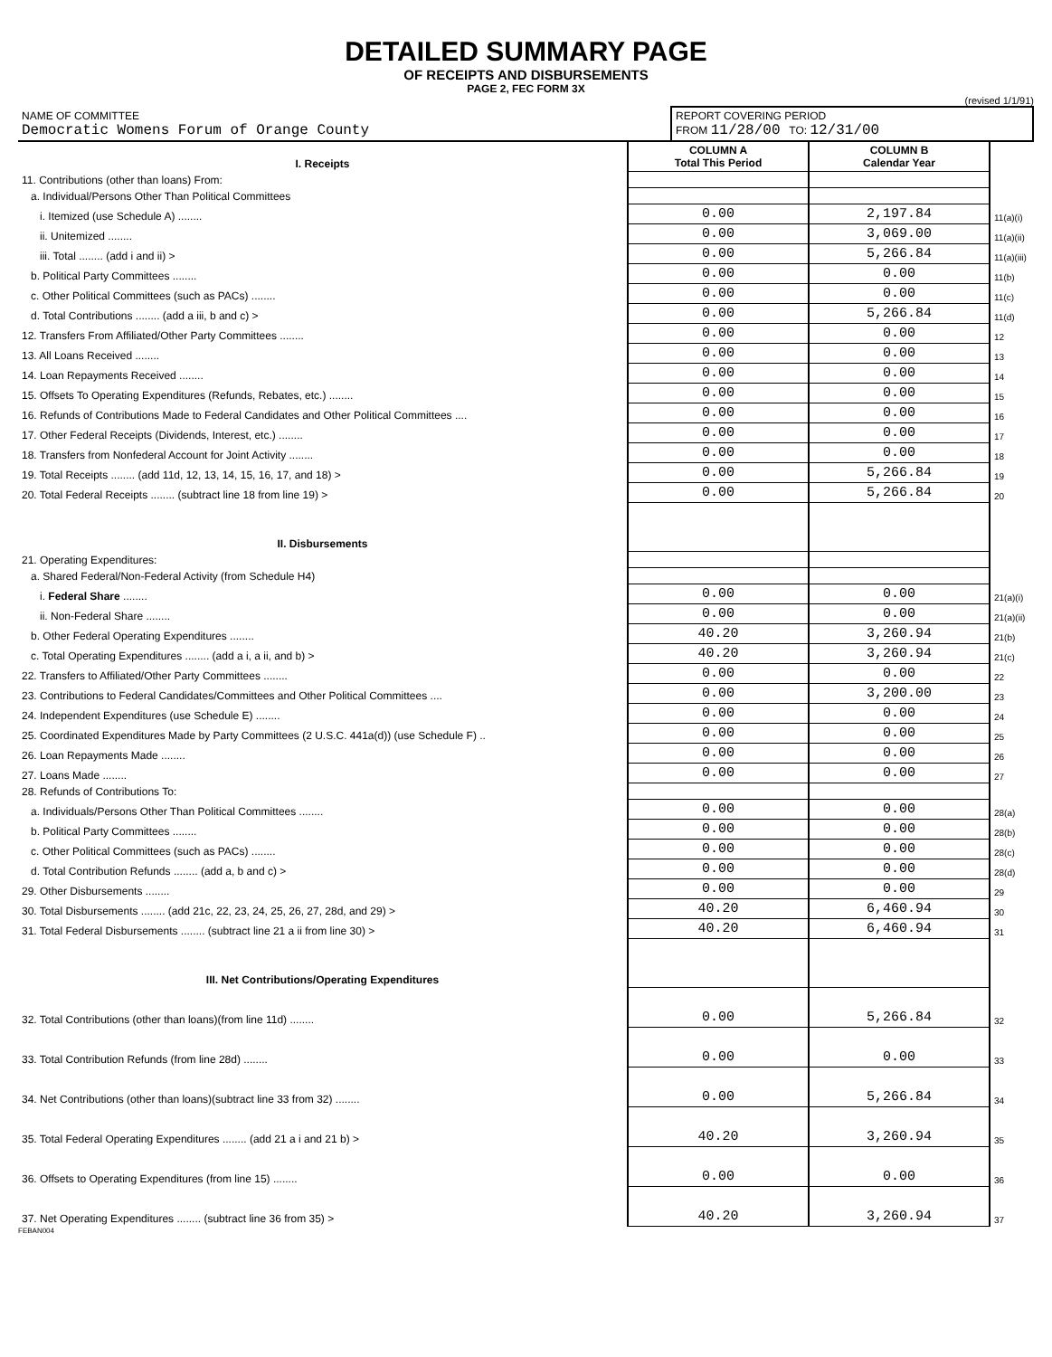DETAILED SUMMARY PAGE
OF RECEIPTS AND DISBURSEMENTS
PAGE 2, FEC FORM 3X
(revised 1/1/91)
| NAME OF COMMITTEE Democratic Womens Forum of Orange County | REPORT COVERING PERIOD FROM 11/28/00 TO: 12/31/00 |
| I. Receipts | COLUMN A Total This Period | COLUMN B Calendar Year | |
| --- | --- | --- | --- |
| 11. Contributions (other than loans) From: | | | |
| a. Individual/Persons Other Than Political Committees | | | |
| i. Itemized (use Schedule A) ........ | 0.00 | 2,197.84 | 11(a)(i) |
| ii. Unitemized ........ | 0.00 | 3,069.00 | 11(a)(ii) |
| iii. Total ........ (add i and ii) > | 0.00 | 5,266.84 | 11(a)(iii) |
| b. Political Party Committees ........ | 0.00 | 0.00 | 11(b) |
| c. Other Political Committees (such as PACs) ........ | 0.00 | 0.00 | 11(c) |
| d. Total Contributions ........ (add a iii, b and c) > | 0.00 | 5,266.84 | 11(d) |
| 12. Transfers From Affiliated/Other Party Committees ........ | 0.00 | 0.00 | 12 |
| 13. All Loans Received ........ | 0.00 | 0.00 | 13 |
| 14. Loan Repayments Received ........ | 0.00 | 0.00 | 14 |
| 15. Offsets To Operating Expenditures (Refunds, Rebates, etc.) ........ | 0.00 | 0.00 | 15 |
| 16. Refunds of Contributions Made to Federal Candidates and Other Political Committees .... | 0.00 | 0.00 | 16 |
| 17. Other Federal Receipts (Dividends, Interest, etc.) ........ | 0.00 | 0.00 | 17 |
| 18. Transfers from Nonfederal Account for Joint Activity ........ | 0.00 | 0.00 | 18 |
| 19. Total Receipts ........ (add 11d, 12, 13, 14, 15, 16, 17, and 18) > | 0.00 | 5,266.84 | 19 |
| 20. Total Federal Receipts ........ (subtract line 18 from line 19) > | 0.00 | 5,266.84 | 20 |
| II. Disbursements | | | |
| 21. Operating Expenditures: | | | |
| a. Shared Federal/Non-Federal Activity (from Schedule H4) | | | |
| i. Federal Share ........ | 0.00 | 0.00 | 21(a)(i) |
| ii. Non-Federal Share ........ | 0.00 | 0.00 | 21(a)(ii) |
| b. Other Federal Operating Expenditures ........ | 40.20 | 3,260.94 | 21(b) |
| c. Total Operating Expenditures ........ (add a i, a ii, and b) > | 40.20 | 3,260.94 | 21(c) |
| 22. Transfers to Affiliated/Other Party Committees ........ | 0.00 | 0.00 | 22 |
| 23. Contributions to Federal Candidates/Committees and Other Political Committees .... | 0.00 | 3,200.00 | 23 |
| 24. Independent Expenditures (use Schedule E) ........ | 0.00 | 0.00 | 24 |
| 25. Coordinated Expenditures Made by Party Committees (2 U.S.C. 441a(d)) (use Schedule F) .. | 0.00 | 0.00 | 25 |
| 26. Loan Repayments Made ........ | 0.00 | 0.00 | 26 |
| 27. Loans Made ........ | 0.00 | 0.00 | 27 |
| 28. Refunds of Contributions To: | | | |
| a. Individuals/Persons Other Than Political Committees ........ | 0.00 | 0.00 | 28(a) |
| b. Political Party Committees ........ | 0.00 | 0.00 | 28(b) |
| c. Other Political Committees (such as PACs) ........ | 0.00 | 0.00 | 28(c) |
| d. Total Contribution Refunds ........ (add a, b and c) > | 0.00 | 0.00 | 28(d) |
| 29. Other Disbursements ........ | 0.00 | 0.00 | 29 |
| 30. Total Disbursements ........ (add 21c, 22, 23, 24, 25, 26, 27, 28d, and 29) > | 40.20 | 6,460.94 | 30 |
| 31. Total Federal Disbursements ........ (subtract line 21 a ii from line 30) > | 40.20 | 6,460.94 | 31 |
| III. Net Contributions/Operating Expenditures | | | |
| 32. Total Contributions (other than loans)(from line 11d) ........ | 0.00 | 5,266.84 | 32 |
| 33. Total Contribution Refunds (from line 28d) ........ | 0.00 | 0.00 | 33 |
| 34. Net Contributions (other than loans)(subtract line 33 from 32) ........ | 0.00 | 5,266.84 | 34 |
| 35. Total Federal Operating Expenditures ........ (add 21 a i and 21 b) > | 40.20 | 3,260.94 | 35 |
| 36. Offsets to Operating Expenditures (from line 15) ........ | 0.00 | 0.00 | 36 |
| 37. Net Operating Expenditures ........ (subtract line 36 from 35) > | 40.20 | 3,260.94 | 37 |
FEBAN004